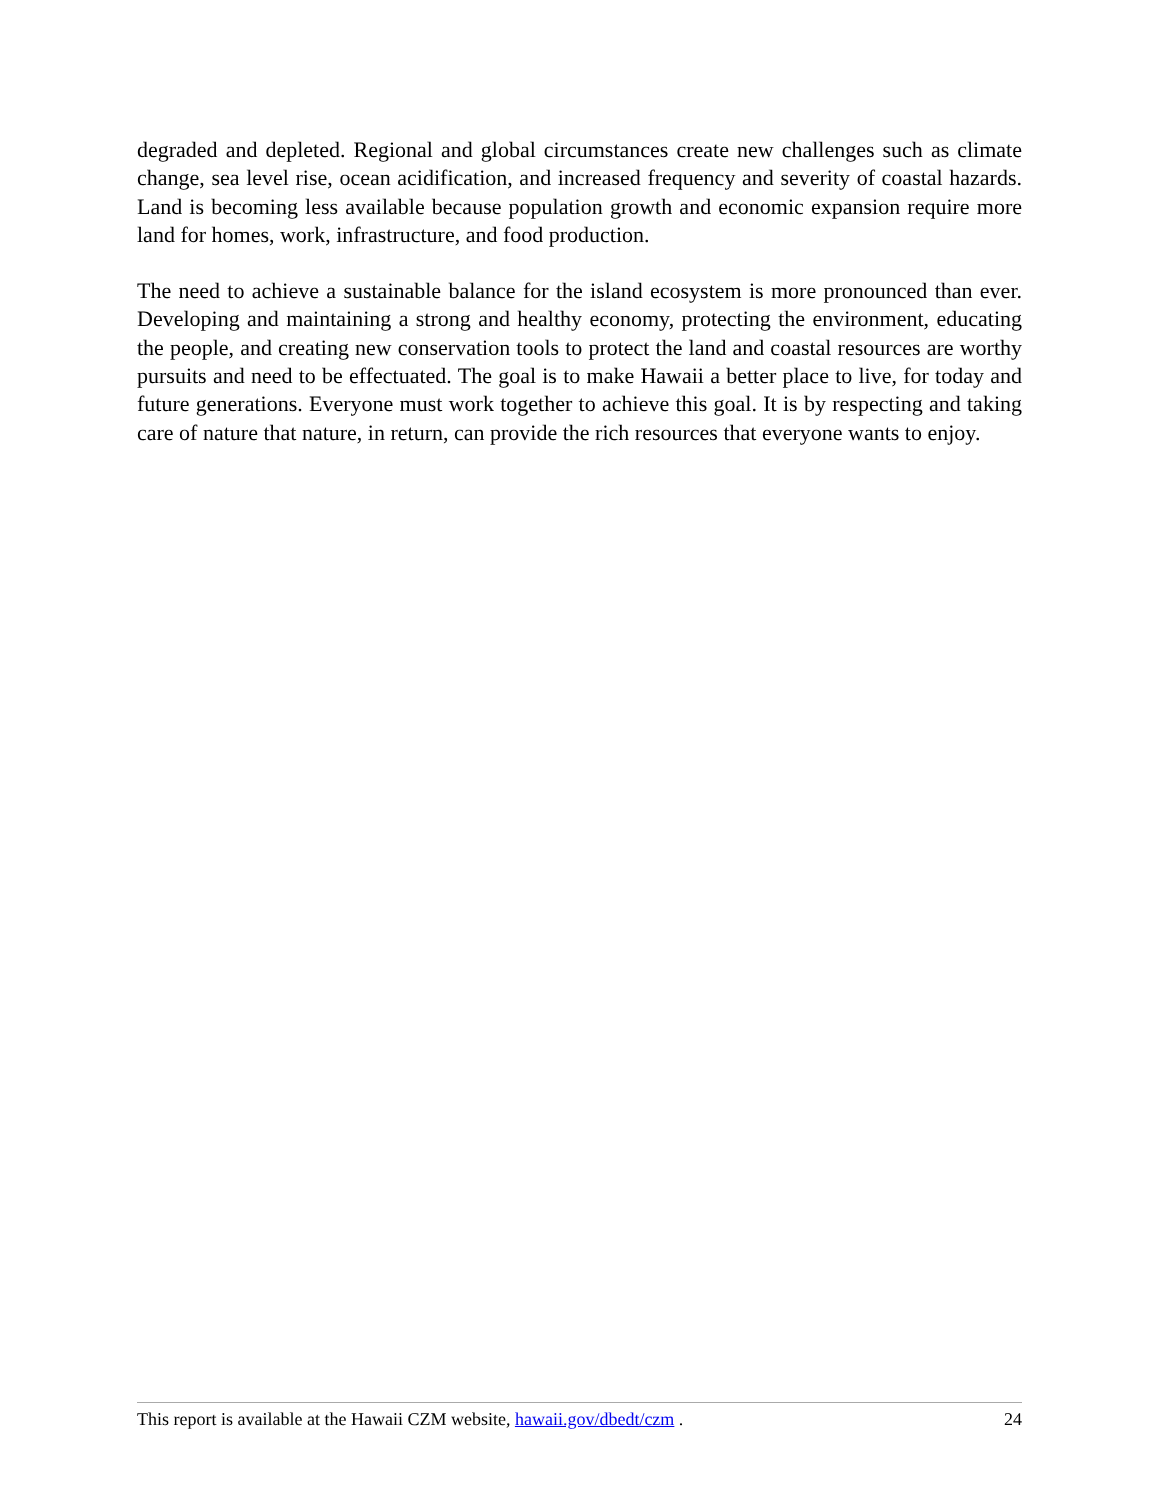degraded and depleted. Regional and global circumstances create new challenges such as climate change, sea level rise, ocean acidification, and increased frequency and severity of coastal hazards. Land is becoming less available because population growth and economic expansion require more land for homes, work, infrastructure, and food production.
The need to achieve a sustainable balance for the island ecosystem is more pronounced than ever. Developing and maintaining a strong and healthy economy, protecting the environment, educating the people, and creating new conservation tools to protect the land and coastal resources are worthy pursuits and need to be effectuated. The goal is to make Hawaii a better place to live, for today and future generations. Everyone must work together to achieve this goal. It is by respecting and taking care of nature that nature, in return, can provide the rich resources that everyone wants to enjoy.
This report is available at the Hawaii CZM website, hawaii.gov/dbedt/czm . 24